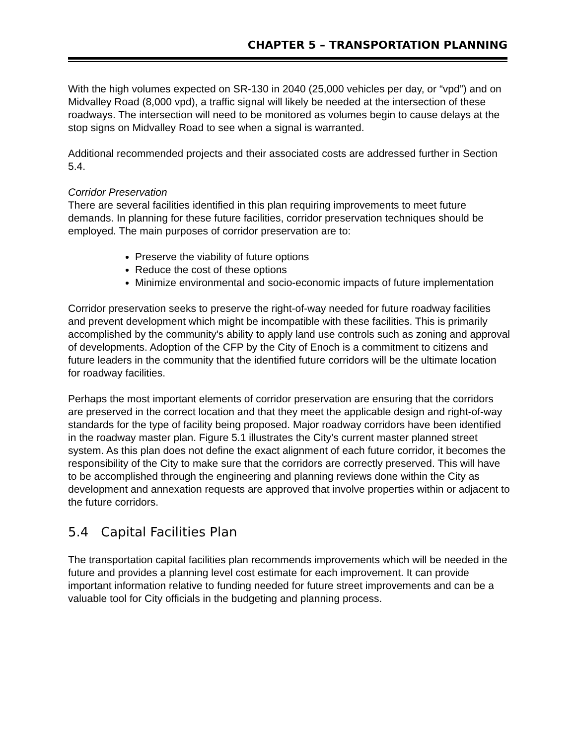CHAPTER 5 – TRANSPORTATION PLANNING
With the high volumes expected on SR-130 in 2040 (25,000 vehicles per day, or “vpd”) and on Midvalley Road (8,000 vpd), a traffic signal will likely be needed at the intersection of these roadways. The intersection will need to be monitored as volumes begin to cause delays at the stop signs on Midvalley Road to see when a signal is warranted.
Additional recommended projects and their associated costs are addressed further in Section 5.4.
Corridor Preservation
There are several facilities identified in this plan requiring improvements to meet future demands. In planning for these future facilities, corridor preservation techniques should be employed. The main purposes of corridor preservation are to:
Preserve the viability of future options
Reduce the cost of these options
Minimize environmental and socio-economic impacts of future implementation
Corridor preservation seeks to preserve the right-of-way needed for future roadway facilities and prevent development which might be incompatible with these facilities. This is primarily accomplished by the community's ability to apply land use controls such as zoning and approval of developments. Adoption of the CFP by the City of Enoch is a commitment to citizens and future leaders in the community that the identified future corridors will be the ultimate location for roadway facilities.
Perhaps the most important elements of corridor preservation are ensuring that the corridors are preserved in the correct location and that they meet the applicable design and right-of-way standards for the type of facility being proposed. Major roadway corridors have been identified in the roadway master plan. Figure 5.1 illustrates the City’s current master planned street system. As this plan does not define the exact alignment of each future corridor, it becomes the responsibility of the City to make sure that the corridors are correctly preserved. This will have to be accomplished through the engineering and planning reviews done within the City as development and annexation requests are approved that involve properties within or adjacent to the future corridors.
5.4 Capital Facilities Plan
The transportation capital facilities plan recommends improvements which will be needed in the future and provides a planning level cost estimate for each improvement. It can provide important information relative to funding needed for future street improvements and can be a valuable tool for City officials in the budgeting and planning process.